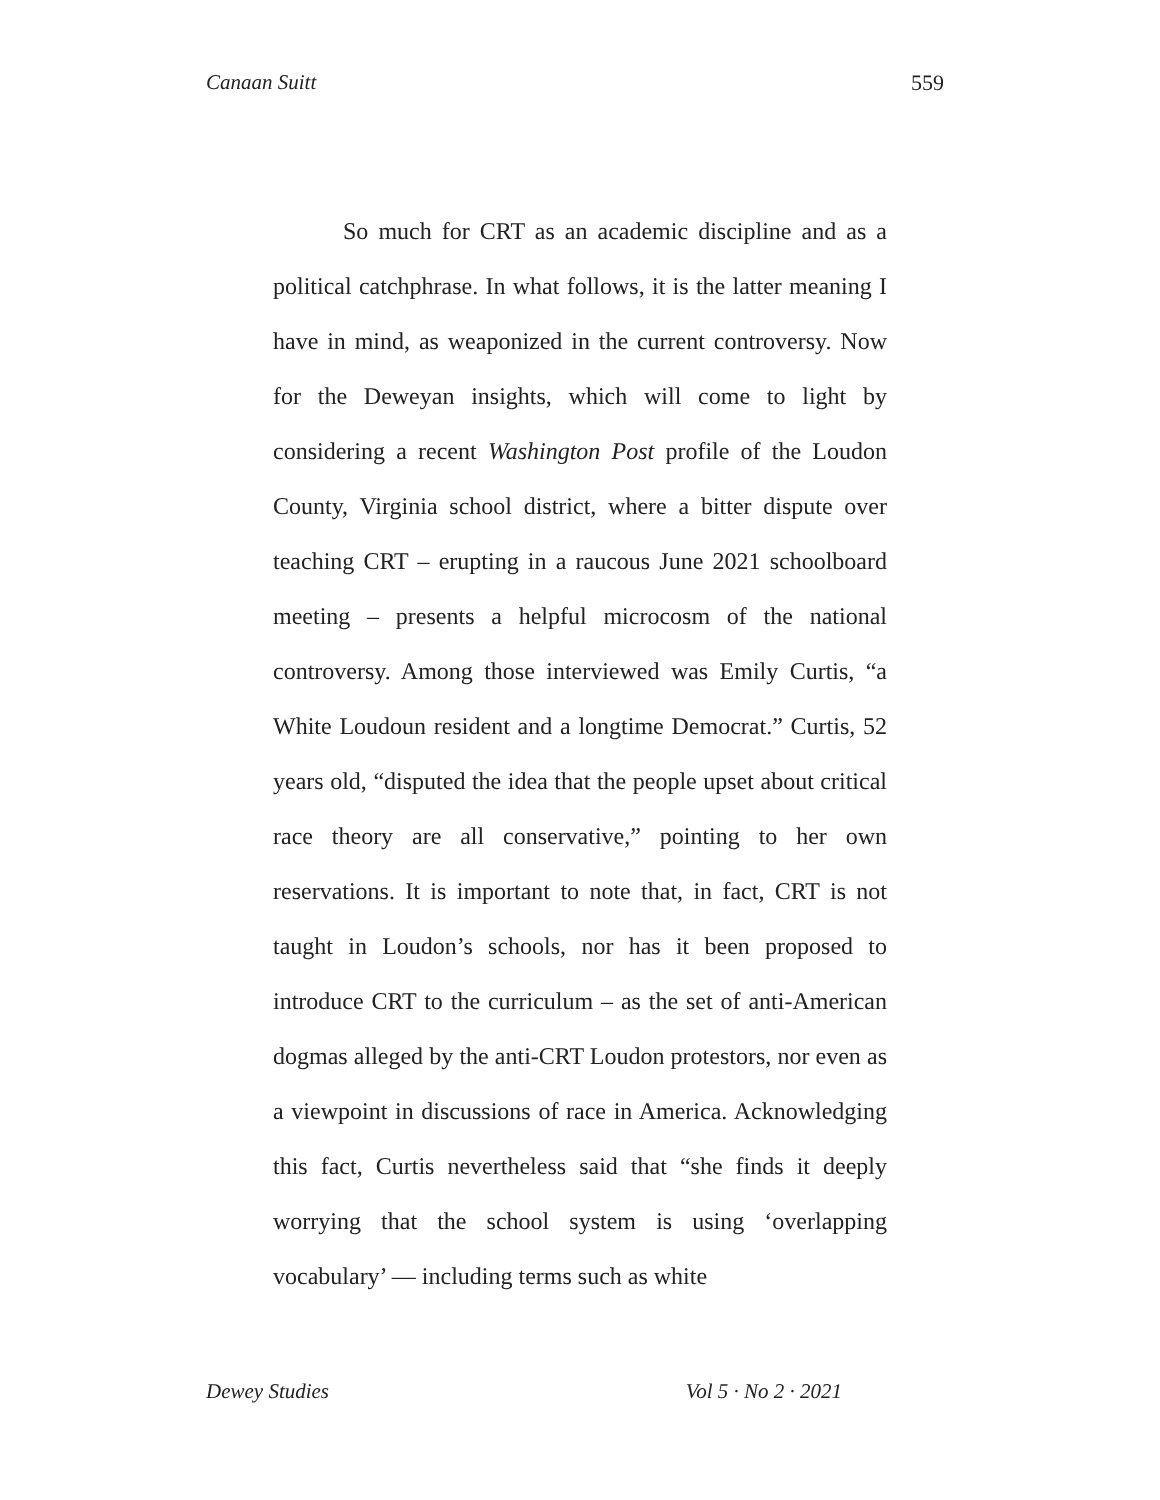Canaan Suitt 559
So much for CRT as an academic discipline and as a political catchphrase. In what follows, it is the latter meaning I have in mind, as weaponized in the current controversy. Now for the Deweyan insights, which will come to light by considering a recent Washington Post profile of the Loudon County, Virginia school district, where a bitter dispute over teaching CRT – erupting in a raucous June 2021 schoolboard meeting – presents a helpful microcosm of the national controversy. Among those interviewed was Emily Curtis, “a White Loudoun resident and a longtime Democrat.” Curtis, 52 years old, “disputed the idea that the people upset about critical race theory are all conservative,” pointing to her own reservations. It is important to note that, in fact, CRT is not taught in Loudon’s schools, nor has it been proposed to introduce CRT to the curriculum – as the set of anti-American dogmas alleged by the anti-CRT Loudon protestors, nor even as a viewpoint in discussions of race in America. Acknowledging this fact, Curtis nevertheless said that “she finds it deeply worrying that the school system is using ‘overlapping vocabulary’ — including terms such as white
Dewey Studies Vol 5 · No 2 · 2021